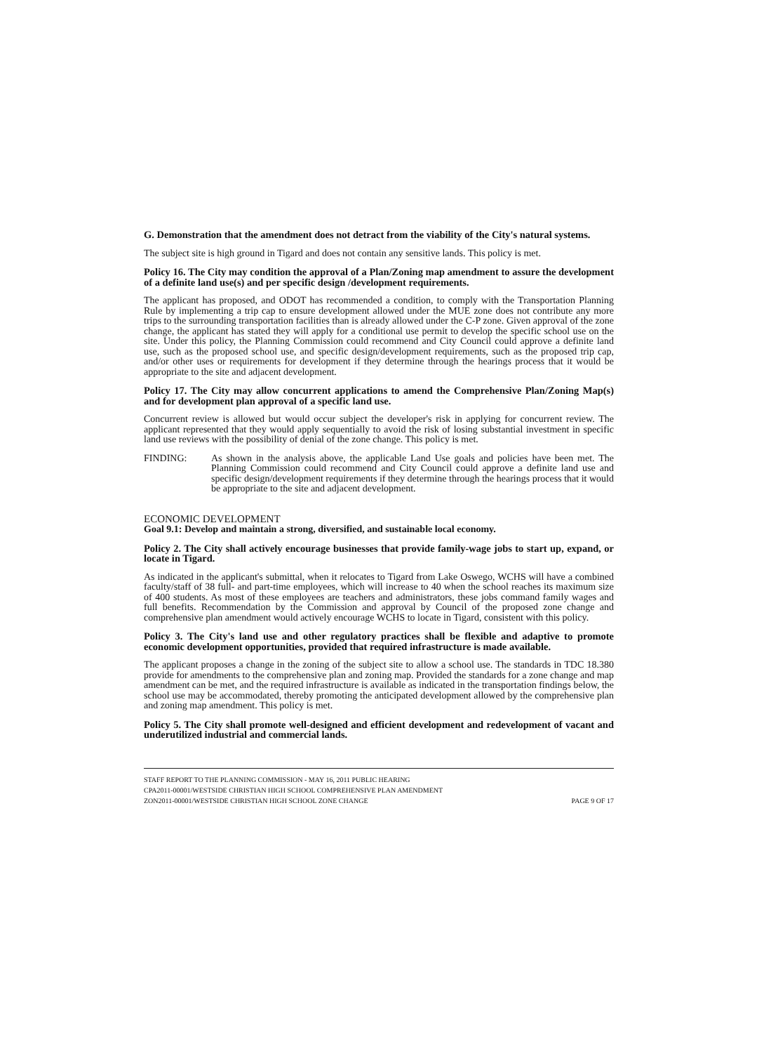G. Demonstration that the amendment does not detract from the viability of the City's natural systems.
The subject site is high ground in Tigard and does not contain any sensitive lands. This policy is met.
Policy 16. The City may condition the approval of a Plan/Zoning map amendment to assure the development of a definite land use(s) and per specific design /development requirements.
The applicant has proposed, and ODOT has recommended a condition, to comply with the Transportation Planning Rule by implementing a trip cap to ensure development allowed under the MUE zone does not contribute any more trips to the surrounding transportation facilities than is already allowed under the C-P zone. Given approval of the zone change, the applicant has stated they will apply for a conditional use permit to develop the specific school use on the site. Under this policy, the Planning Commission could recommend and City Council could approve a definite land use, such as the proposed school use, and specific design/development requirements, such as the proposed trip cap, and/or other uses or requirements for development if they determine through the hearings process that it would be appropriate to the site and adjacent development.
Policy 17. The City may allow concurrent applications to amend the Comprehensive Plan/Zoning Map(s) and for development plan approval of a specific land use.
Concurrent review is allowed but would occur subject the developer's risk in applying for concurrent review. The applicant represented that they would apply sequentially to avoid the risk of losing substantial investment in specific land use reviews with the possibility of denial of the zone change. This policy is met.
FINDING: As shown in the analysis above, the applicable Land Use goals and policies have been met. The Planning Commission could recommend and City Council could approve a definite land use and specific design/development requirements if they determine through the hearings process that it would be appropriate to the site and adjacent development.
ECONOMIC DEVELOPMENT
Goal 9.1: Develop and maintain a strong, diversified, and sustainable local economy.
Policy 2. The City shall actively encourage businesses that provide family-wage jobs to start up, expand, or locate in Tigard.
As indicated in the applicant's submittal, when it relocates to Tigard from Lake Oswego, WCHS will have a combined faculty/staff of 38 full- and part-time employees, which will increase to 40 when the school reaches its maximum size of 400 students. As most of these employees are teachers and administrators, these jobs command family wages and full benefits. Recommendation by the Commission and approval by Council of the proposed zone change and comprehensive plan amendment would actively encourage WCHS to locate in Tigard, consistent with this policy.
Policy 3. The City's land use and other regulatory practices shall be flexible and adaptive to promote economic development opportunities, provided that required infrastructure is made available.
The applicant proposes a change in the zoning of the subject site to allow a school use. The standards in TDC 18.380 provide for amendments to the comprehensive plan and zoning map. Provided the standards for a zone change and map amendment can be met, and the required infrastructure is available as indicated in the transportation findings below, the school use may be accommodated, thereby promoting the anticipated development allowed by the comprehensive plan and zoning map amendment. This policy is met.
Policy 5. The City shall promote well-designed and efficient development and redevelopment of vacant and underutilized industrial and commercial lands.
STAFF REPORT TO THE PLANNING COMMISSION - MAY 16, 2011 PUBLIC HEARING
CPA2011-00001/WESTSIDE CHRISTIAN HIGH SCHOOL COMPREHENSIVE PLAN AMENDMENT
ZON2011-00001/WESTSIDE CHRISTIAN HIGH SCHOOL ZONE CHANGE PAGE 9 OF 17